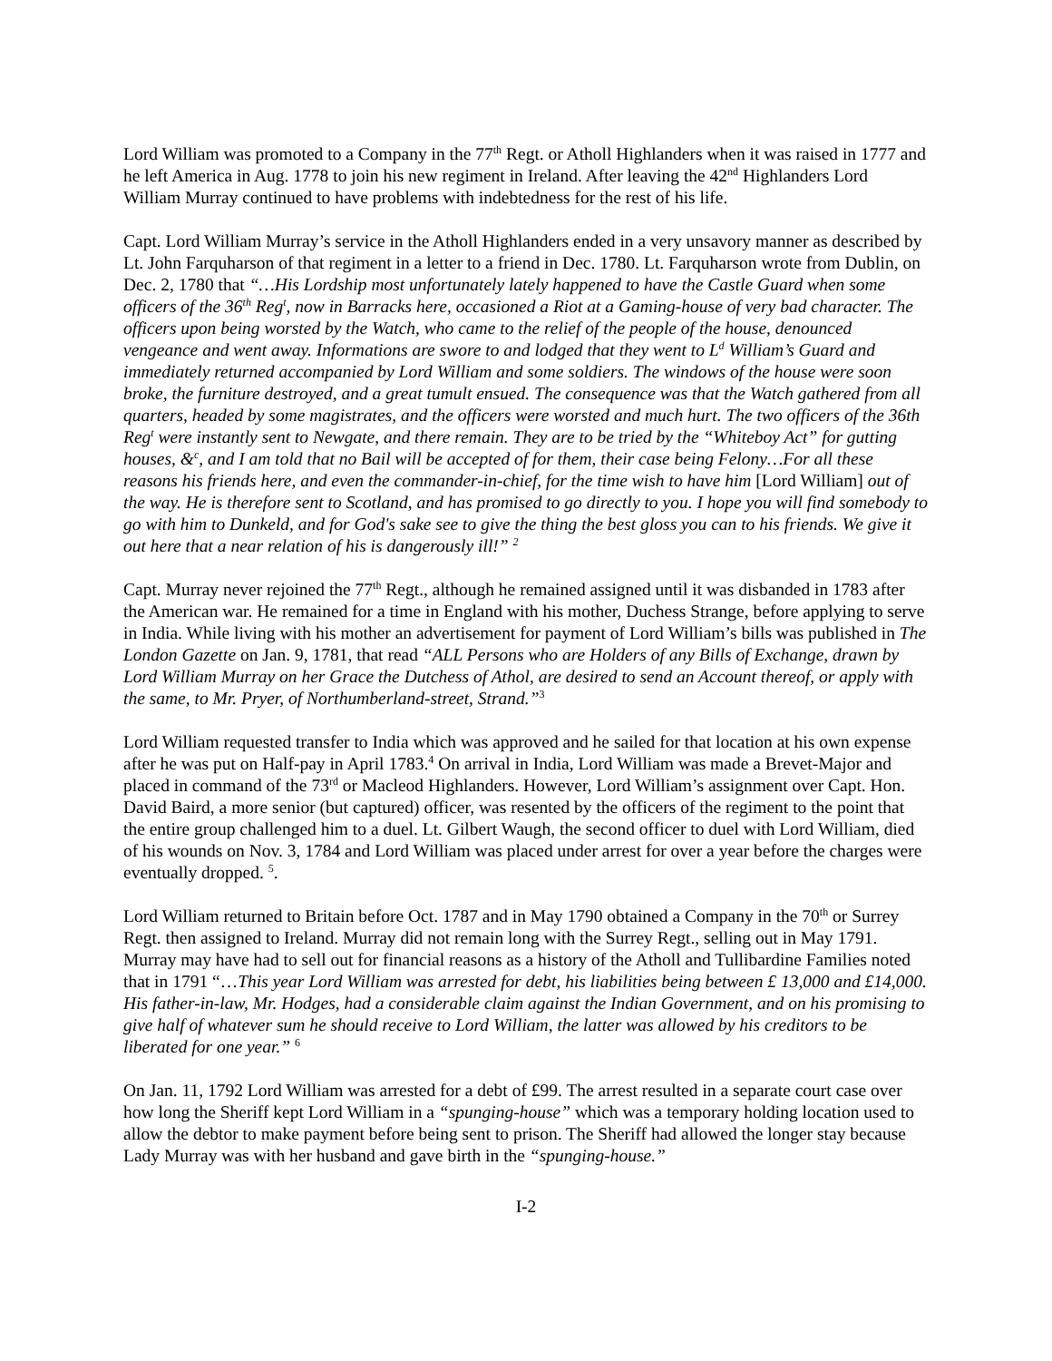Lord William was promoted to a Company in the 77<sup>th</sup> Regt. or Atholl Highlanders when it was raised in 1777 and he left America in Aug. 1778 to join his new regiment in Ireland. After leaving the 42<sup>nd</sup> Highlanders Lord William Murray continued to have problems with indebtedness for the rest of his life.
Capt. Lord William Murray’s service in the Atholl Highlanders ended in a very unsavory manner as described by Lt. John Farquharson of that regiment in a letter to a friend in Dec. 1780. Lt. Farquharson wrote from Dublin, on Dec. 2, 1780 that “…His Lordship most unfortunately lately happened to have the Castle Guard when some officers of the 36<sup>th</sup> Reg<sup>t</sup>, now in Barracks here, occasioned a Riot at a Gaming-house of very bad character. The officers upon being worsted by the Watch, who came to the relief of the people of the house, denounced vengeance and went away. Informations are swore to and lodged that they went to L<sup>d</sup> William’s Guard and immediately returned accompanied by Lord William and some soldiers. The windows of the house were soon broke, the furniture destroyed, and a great tumult ensued. The consequence was that the Watch gathered from all quarters, headed by some magistrates, and the officers were worsted and much hurt. The two officers of the 36th Reg<sup>t</sup> were instantly sent to Newgate, and there remain. They are to be tried by the “Whiteboy Act” for gutting houses, &<sup>c</sup>, and I am told that no Bail will be accepted of for them, their case being Felony…For all these reasons his friends here, and even the commander-in-chief, for the time wish to have him [Lord William] out of the way. He is therefore sent to Scotland, and has promised to go directly to you. I hope you will find somebody to go with him to Dunkeld, and for God's sake see to give the thing the best gloss you can to his friends. We give it out here that a near relation of his is dangerously ill!” <sup>2</sup>
Capt. Murray never rejoined the 77<sup>th</sup> Regt., although he remained assigned until it was disbanded in 1783 after the American war. He remained for a time in England with his mother, Duchess Strange, before applying to serve in India. While living with his mother an advertisement for payment of Lord William’s bills was published in The London Gazette on Jan. 9, 1781, that read “ALL Persons who are Holders of any Bills of Exchange, drawn by Lord William Murray on her Grace the Dutchess of Athol, are desired to send an Account thereof, or apply with the same, to Mr. Pryer, of Northumberland-street, Strand.”<sup>3</sup>
Lord William requested transfer to India which was approved and he sailed for that location at his own expense after he was put on Half-pay in April 1783.<sup>4</sup> On arrival in India, Lord William was made a Brevet-Major and placed in command of the 73<sup>rd</sup> or Macleod Highlanders. However, Lord William’s assignment over Capt. Hon. David Baird, a more senior (but captured) officer, was resented by the officers of the regiment to the point that the entire group challenged him to a duel. Lt. Gilbert Waugh, the second officer to duel with Lord William, died of his wounds on Nov. 3, 1784 and Lord William was placed under arrest for over a year before the charges were eventually dropped. <sup>5</sup>.
Lord William returned to Britain before Oct. 1787 and in May 1790 obtained a Company in the 70<sup>th</sup> or Surrey Regt. then assigned to Ireland. Murray did not remain long with the Surrey Regt., selling out in May 1791. Murray may have had to sell out for financial reasons as a history of the Atholl and Tullibardine Families noted that in 1791 “…This year Lord William was arrested for debt, his liabilities being between £ 13,000 and £14,000. His father-in-law, Mr. Hodges, had a considerable claim against the Indian Government, and on his promising to give half of whatever sum he should receive to Lord William, the latter was allowed by his creditors to be liberated for one year.” <sup>6</sup>
On Jan. 11, 1792 Lord William was arrested for a debt of £99. The arrest resulted in a separate court case over how long the Sheriff kept Lord William in a “spunging-house” which was a temporary holding location used to allow the debtor to make payment before being sent to prison. The Sheriff had allowed the longer stay because Lady Murray was with her husband and gave birth in the “spunging-house.”
I-2